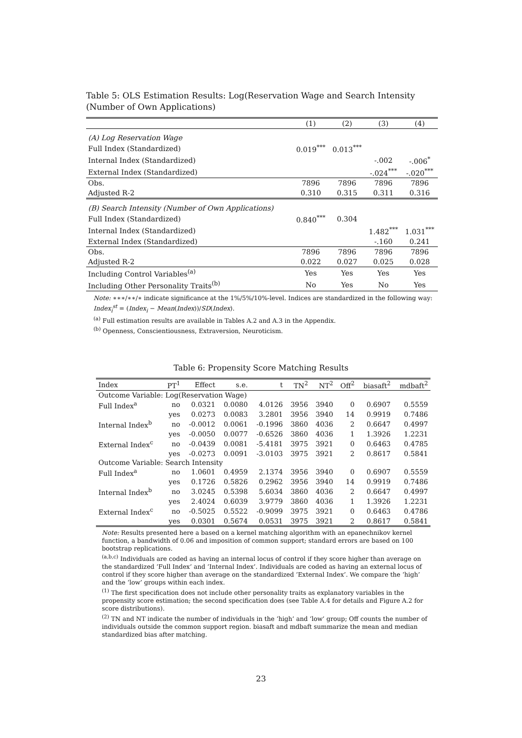Table 5: OLS Estimation Results: Log(Reservation Wage and Search Intensity (Number of Own Applications)
| | (1) | (2) | (3) | (4) |
| (A) Log Reservation Wage | | | | |
| Full Index (Standardized) | 0.019<sup>***</sup> | 0.013<sup>***</sup> | | |
| Internal Index (Standardized) | | | -.002 | -.006<sup>*</sup> |
| External Index (Standardized) | | | -.024<sup>***</sup> | -.020<sup>***</sup> |
| Obs. | 7896 | 7896 | 7896 | 7896 |
| Adjusted R-2 | 0.310 | 0.315 | 0.311 | 0.316 |
| (B) Search Intensity (Number of Own Applications) | | | | |
| Full Index (Standardized) | 0.840<sup>***</sup> | 0.304 | | |
| Internal Index (Standardized) | | | 1.482<sup>***</sup> | 1.031<sup>***</sup> |
| External Index (Standardized) | | | -.160 | 0.241 |
| Obs. | 7896 | 7896 | 7896 | 7896 |
| Adjusted R-2 | 0.022 | 0.027 | 0.025 | 0.028 |
| Including Control Variables<sup>(a)</sup> | Yes | Yes | Yes | Yes |
| Including Other Personality Traits<sup>(b)</sup> | No | Yes | No | Yes |
Note: ∗∗∗/∗∗/∗ indicate significance at the 1%/5%/10%-level. Indices are standardized in the following way: Index<sub>i</sub><sup>st</sup> = (Index<sub>i</sub> − Mean(Index))/SD(Index).
<sup>(a)</sup> Full estimation results are available in Tables A.2 and A.3 in the Appendix.
<sup>(b)</sup> Openness, Conscientiousness, Extraversion, Neuroticism.
Table 6: Propensity Score Matching Results
| Index | PT<sup>1</sup> | Effect | s.e. | t | TN<sup>2</sup> | NT<sup>2</sup> | Off<sup>2</sup> | biasaft<sup>2</sup> | mdbaft<sup>2</sup> |
| --- | --- | --- | --- | --- | --- | --- | --- | --- | --- |
| Outcome Variable: Log(Reservation Wage) | | | | | | | | | |
| Full Index<sup>a</sup> | no | 0.0321 | 0.0080 | 4.0126 | 3956 | 3940 | 0 | 0.6907 | 0.5559 |
| | yes | 0.0273 | 0.0083 | 3.2801 | 3956 | 3940 | 14 | 0.9919 | 0.7486 |
| Internal Index<sup>b</sup> | no | -0.0012 | 0.0061 | -0.1996 | 3860 | 4036 | 2 | 0.6647 | 0.4997 |
| | yes | -0.0050 | 0.0077 | -0.6526 | 3860 | 4036 | 1 | 1.3926 | 1.2231 |
| External Index<sup>c</sup> | no | -0.0439 | 0.0081 | -5.4181 | 3975 | 3921 | 0 | 0.6463 | 0.4785 |
| | yes | -0.0273 | 0.0091 | -3.0103 | 3975 | 3921 | 2 | 0.8617 | 0.5841 |
| Outcome Variable: Search Intensity | | | | | | | | | |
| Full Index<sup>a</sup> | no | 1.0601 | 0.4959 | 2.1374 | 3956 | 3940 | 0 | 0.6907 | 0.5559 |
| | yes | 0.1726 | 0.5826 | 0.2962 | 3956 | 3940 | 14 | 0.9919 | 0.7486 |
| Internal Index<sup>b</sup> | no | 3.0245 | 0.5398 | 5.6034 | 3860 | 4036 | 2 | 0.6647 | 0.4997 |
| | yes | 2.4024 | 0.6039 | 3.9779 | 3860 | 4036 | 1 | 1.3926 | 1.2231 |
| External Index<sup>c</sup> | no | -0.5025 | 0.5522 | -0.9099 | 3975 | 3921 | 0 | 0.6463 | 0.4786 |
| | yes | 0.0301 | 0.5674 | 0.0531 | 3975 | 3921 | 2 | 0.8617 | 0.5841 |
Note: Results presented here a based on a kernel matching algorithm with an epanechnikov kernel function, a bandwidth of 0.06 and imposition of common support; standard errors are based on 100 bootstrap replications.
<sup>(a,b,c)</sup> Individuals are coded as having an internal locus of control if they score higher than average on the standardized ‘Full Index’ and ‘Internal Index’. Individuals are coded as having an external locus of control if they score higher than average on the standardized ‘External Index’. We compare the ‘high’ and the ‘low’ groups within each index.
<sup>(1)</sup> The first specification does not include other personality traits as explanatory variables in the propensity score estimation; the second specification does (see Table A.4 for details and Figure A.2 for score distributions).
<sup>(2)</sup> TN and NT indicate the number of individuals in the ‘high’ and ‘low’ group; Off counts the number of individuals outside the common support region. biasaft and mdbaft summarize the mean and median standardized bias after matching.
23